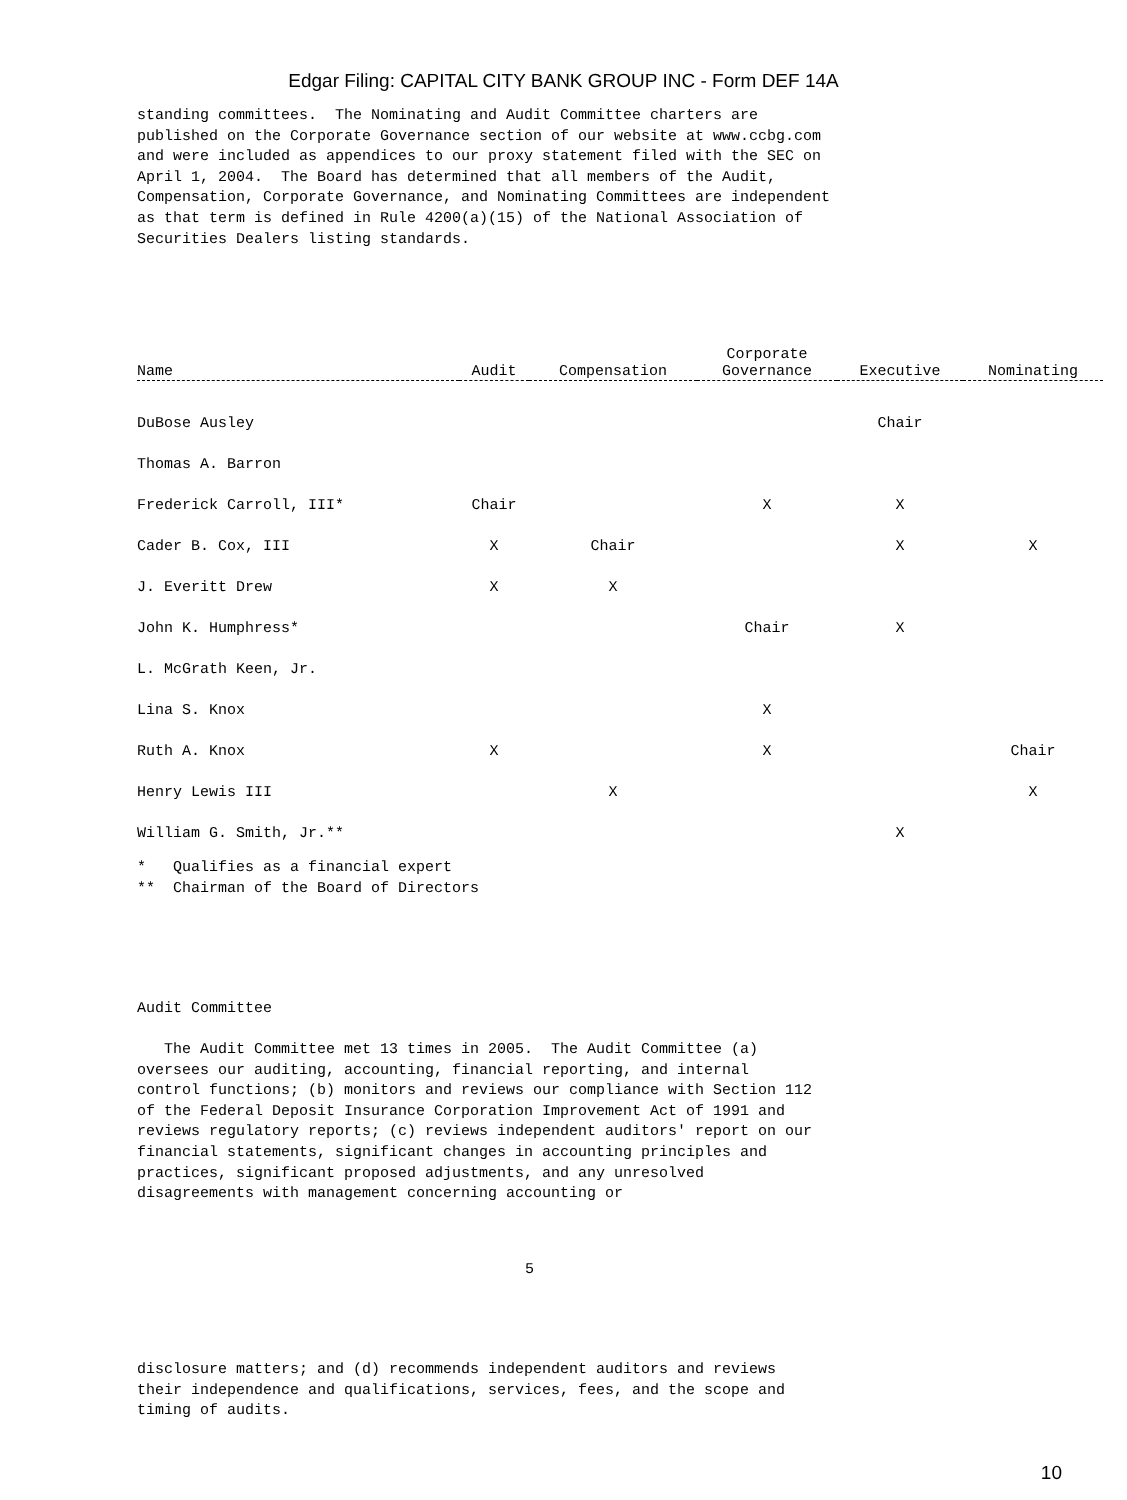Edgar Filing: CAPITAL CITY BANK GROUP INC - Form DEF 14A
standing committees.  The Nominating and Audit Committee charters are
published on the Corporate Governance section of our website at www.ccbg.com
and were included as appendices to our proxy statement filed with the SEC on
April 1, 2004.  The Board has determined that all members of the Audit,
Compensation, Corporate Governance, and Nominating Committees are independent
as that term is defined in Rule 4200(a)(15) of the National Association of
Securities Dealers listing standards.
| Name | Audit | Compensation | Corporate Governance | Executive | Nominating |
| --- | --- | --- | --- | --- | --- |
| DuBose Ausley | | | | Chair | |
| Thomas A. Barron | | | | | |
| Frederick Carroll, III* | Chair | | X | X | |
| Cader B. Cox, III | X | Chair | | X | X |
| J. Everitt Drew | X | X | | | |
| John K. Humphress* | | | Chair | X | |
| L. McGrath Keen, Jr. | | | | | |
| Lina S. Knox | | | X | | |
| Ruth A. Knox | X | | X | | Chair |
| Henry Lewis III | | X | | | X |
| William G. Smith, Jr.** | | | | X | |
*   Qualifies as a financial expert
**  Chairman of the Board of Directors
Audit Committee
   The Audit Committee met 13 times in 2005.  The Audit Committee (a)
oversees our auditing, accounting, financial reporting, and internal
control functions; (b) monitors and reviews our compliance with Section 112
of the Federal Deposit Insurance Corporation Improvement Act of 1991 and
reviews regulatory reports; (c) reviews independent auditors' report on our
financial statements, significant changes in accounting principles and
practices, significant proposed adjustments, and any unresolved
disagreements with management concerning accounting or
5
disclosure matters; and (d) recommends independent auditors and reviews
their independence and qualifications, services, fees, and the scope and
timing of audits.
10